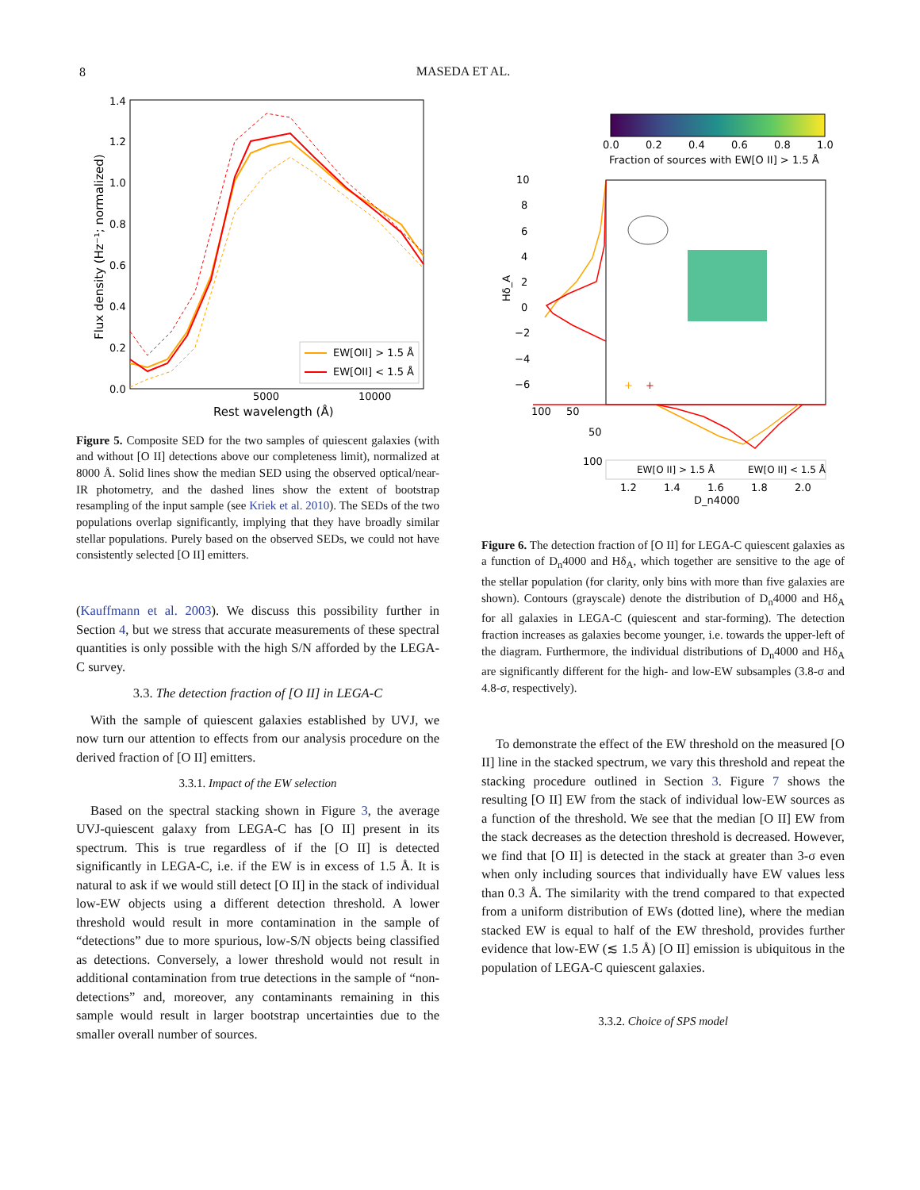8
MASEDA ET AL.
1.4
1.2
1.0
0.8
0.6
0.4
0.2
0.0
5000
10000
Rest wavelength (Å)
Flux density (Hz⁻¹; normalized)
EW[OII] > 1.5 Å
EW[OII] < 1.5 Å
Figure 5. Composite SED for the two samples of quiescent galaxies (with and without [O II] detections above our completeness limit), normalized at 8000 Å. Solid lines show the median SED using the observed optical/near-IR photometry, and the dashed lines show the extent of bootstrap resampling of the input sample (see Kriek et al. 2010). The SEDs of the two populations overlap significantly, implying that they have broadly similar stellar populations. Purely based on the observed SEDs, we could not have consistently selected [O II] emitters.
(Kauffmann et al. 2003). We discuss this possibility further in Section 4, but we stress that accurate measurements of these spectral quantities is only possible with the high S/N afforded by the LEGA-C survey.
3.3. The detection fraction of [O II] in LEGA-C
With the sample of quiescent galaxies established by UVJ, we now turn our attention to effects from our analysis procedure on the derived fraction of [O II] emitters.
3.3.1. Impact of the EW selection
Based on the spectral stacking shown in Figure 3, the average UVJ-quiescent galaxy from LEGA-C has [O II] present in its spectrum. This is true regardless of if the [O II] is detected significantly in LEGA-C, i.e. if the EW is in excess of 1.5 Å. It is natural to ask if we would still detect [O II] in the stack of individual low-EW objects using a different detection threshold. A lower threshold would result in more contamination in the sample of “detections” due to more spurious, low-S/N objects being classified as detections. Conversely, a lower threshold would not result in additional contamination from true detections in the sample of “non-detections” and, moreover, any contaminants remaining in this sample would result in larger bootstrap uncertainties due to the smaller overall number of sources.
0.0
0.2
0.4
0.6
0.8
1.0
Fraction of sources with EW[O II] > 1.5 Å
10
8
6
4
2
0
−2
−4
−6
Hδ_A
+
+
100
50
50
100
EW[O II] > 1.5 Å
EW[O II] < 1.5 Å
1.2
1.4
1.6
1.8
2.0
D_n4000
Figure 6. The detection fraction of [O II] for LEGA-C quiescent galaxies as a function of D<sub>n</sub>4000 and Hδ<sub>A</sub>, which together are sensitive to the age of the stellar population (for clarity, only bins with more than five galaxies are shown). Contours (grayscale) denote the distribution of D<sub>n</sub>4000 and Hδ<sub>A</sub> for all galaxies in LEGA-C (quiescent and star-forming). The detection fraction increases as galaxies become younger, i.e. towards the upper-left of the diagram. Furthermore, the individual distributions of D<sub>n</sub>4000 and Hδ<sub>A</sub> are significantly different for the high- and low-EW subsamples (3.8-σ and 4.8-σ, respectively).
To demonstrate the effect of the EW threshold on the measured [O II] line in the stacked spectrum, we vary this threshold and repeat the stacking procedure outlined in Section 3. Figure 7 shows the resulting [O II] EW from the stack of individual low-EW sources as a function of the threshold. We see that the median [O II] EW from the stack decreases as the detection threshold is decreased. However, we find that [O II] is detected in the stack at greater than 3-σ even when only including sources that individually have EW values less than 0.3 Å. The similarity with the trend compared to that expected from a uniform distribution of EWs (dotted line), where the median stacked EW is equal to half of the EW threshold, provides further evidence that low-EW (≲ 1.5 Å) [O II] emission is ubiquitous in the population of LEGA-C quiescent galaxies.
3.3.2. Choice of SPS model